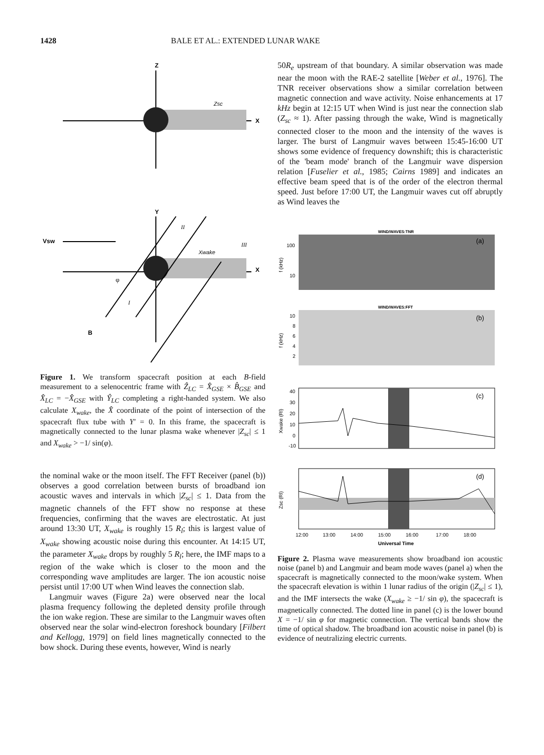1428 BALE ET AL.: EXTENDED LUNAR WAKE
Z
Zsc
X
Y
Vsw
II
III
Xwake
X
φ
I
B
Figure 1. We transform spacecraft position at each B-field measurement to a selenocentric frame with Ẑ<sub>LC</sub> = X̂<sub>GSE</sub> × B̂<sub>GSE</sub> and X̂<sub>LC</sub> = −X̂<sub>GSE</sub> with Ŷ<sub>LC</sub> completing a right-handed system. We also calculate X<sub>wake</sub>, the X̂ coordinate of the point of intersection of the spacecraft flux tube with Y′ = 0. In this frame, the spacecraft is magnetically connected to the lunar plasma wake whenever |Z<sub>sc</sub>| ≤ 1 and X<sub>wake</sub> > −1/ sin(φ).
the nominal wake or the moon itself. The FFT Receiver (panel (b)) observes a good correlation between bursts of broadband ion acoustic waves and intervals in which |Z<sub>sc</sub>| ≤ 1. Data from the magnetic channels of the FFT show no response at these frequencies, confirming that the waves are electrostatic. At just around 13:30 UT, X<sub>wake</sub> is roughly 15 R<sub>l</sub>; this is largest value of X<sub>wake</sub> showing acoustic noise during this encounter. At 14:15 UT, the parameter X<sub>wake</sub> drops by roughly 5 R<sub>l</sub>; here, the IMF maps to a region of the wake which is closer to the moon and the corresponding wave amplitudes are larger. The ion acoustic noise persist until 17:00 UT when Wind leaves the connection slab.
Langmuir waves (Figure 2a) were observed near the local plasma frequency following the depleted density profile through the ion wake region. These are similar to the Langmuir waves often observed near the solar wind-electron foreshock boundary [Filbert and Kellogg, 1979] on field lines magnetically connected to the bow shock. During these events, however, Wind is nearly
50R<sub>e</sub> upstream of that boundary. A similar observation was made near the moon with the RAE-2 satellite [Weber et al., 1976]. The TNR receiver observations show a similar correlation between magnetic connection and wave activity. Noise enhancements at 17 kHz begin at 12:15 UT when Wind is just near the connection slab (Z<sub>sc</sub> ≈ 1). After passing through the wake, Wind is magnetically connected closer to the moon and the intensity of the waves is larger. The burst of Langmuir waves between 15:45-16:00 UT shows some evidence of frequency downshift; this is characteristic of the 'beam mode' branch of the Langmuir wave dispersion relation [Fuselier et al., 1985; Cairns 1989] and indicates an effective beam speed that is of the order of the electron thermal speed. Just before 17:00 UT, the Langmuir waves cut off abruptly as Wind leaves the
WIND/WAVES:TNR
(a)
100
10
f (kHz)
WIND/WAVES:FFT
(b)
10
8
6
4
2
f (kHz)
(c)
40
30
20
10
0
-10
Xwake (Rl)
(d)
Zsc (Rl)
12:00
13:00
14:00
15:00
16:00
17:00
18:00
Universal Time
Figure 2. Plasma wave measurements show broadband ion acoustic noise (panel b) and Langmuir and beam mode waves (panel a) when the spacecraft is magnetically connected to the moon/wake system. When the spacecraft elevation is within 1 lunar radius of the origin (|Z<sub>sc</sub>| ≤ 1), and the IMF intersects the wake (X<sub>wake</sub> ≥ −1/ sin φ), the spacecraft is magnetically connected. The dotted line in panel (c) is the lower bound X = −1/ sin φ for magnetic connection. The vertical bands show the time of optical shadow. The broadband ion acoustic noise in panel (b) is evidence of neutralizing electric currents.